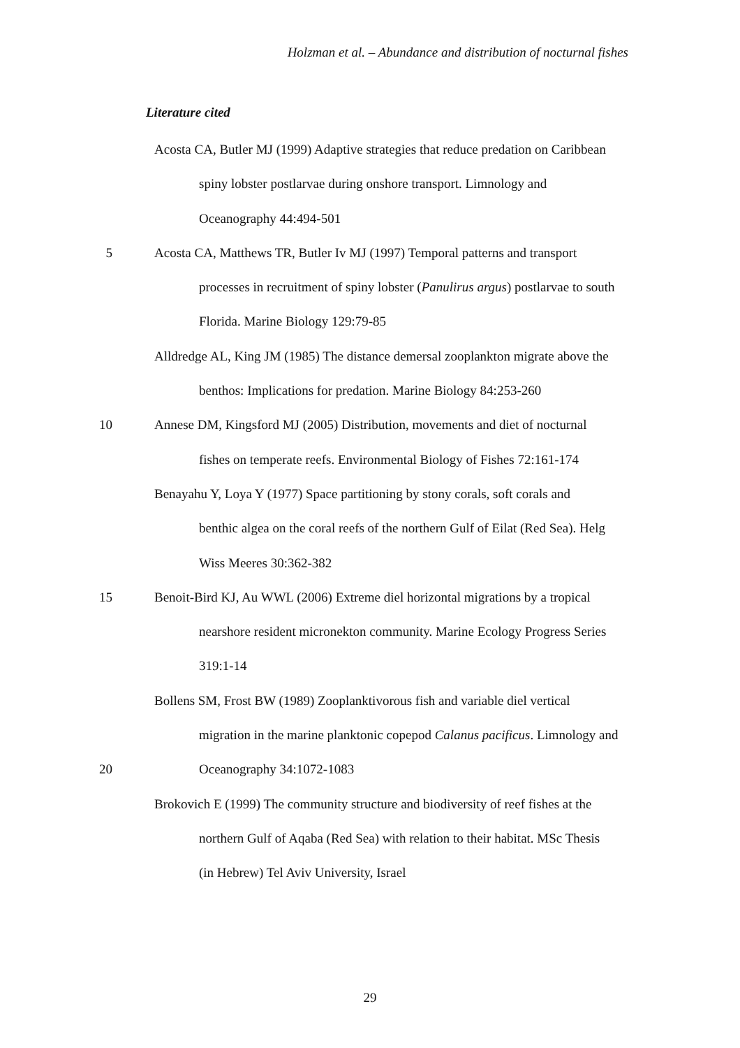Holzman et al. – Abundance and distribution of nocturnal fishes
Literature cited
Acosta CA, Butler MJ (1999) Adaptive strategies that reduce predation on Caribbean
spiny lobster postlarvae during onshore transport. Limnology and
Oceanography 44:494-501
5 Acosta CA, Matthews TR, Butler Iv MJ (1997) Temporal patterns and transport
processes in recruitment of spiny lobster (Panulirus argus) postlarvae to south
Florida. Marine Biology 129:79-85
Alldredge AL, King JM (1985) The distance demersal zooplankton migrate above the
benthos: Implications for predation. Marine Biology 84:253-260
10 Annese DM, Kingsford MJ (2005) Distribution, movements and diet of nocturnal
fishes on temperate reefs. Environmental Biology of Fishes 72:161-174
Benayahu Y, Loya Y (1977) Space partitioning by stony corals, soft corals and
benthic algea on the coral reefs of the northern Gulf of Eilat (Red Sea). Helg
Wiss Meeres 30:362-382
15 Benoit-Bird KJ, Au WWL (2006) Extreme diel horizontal migrations by a tropical
nearshore resident micronekton community. Marine Ecology Progress Series
319:1-14
Bollens SM, Frost BW (1989) Zooplanktivorous fish and variable diel vertical
migration in the marine planktonic copepod Calanus pacificus. Limnology and
20 Oceanography 34:1072-1083
Brokovich E (1999) The community structure and biodiversity of reef fishes at the
northern Gulf of Aqaba (Red Sea) with relation to their habitat. MSc Thesis
(in Hebrew) Tel Aviv University, Israel
29